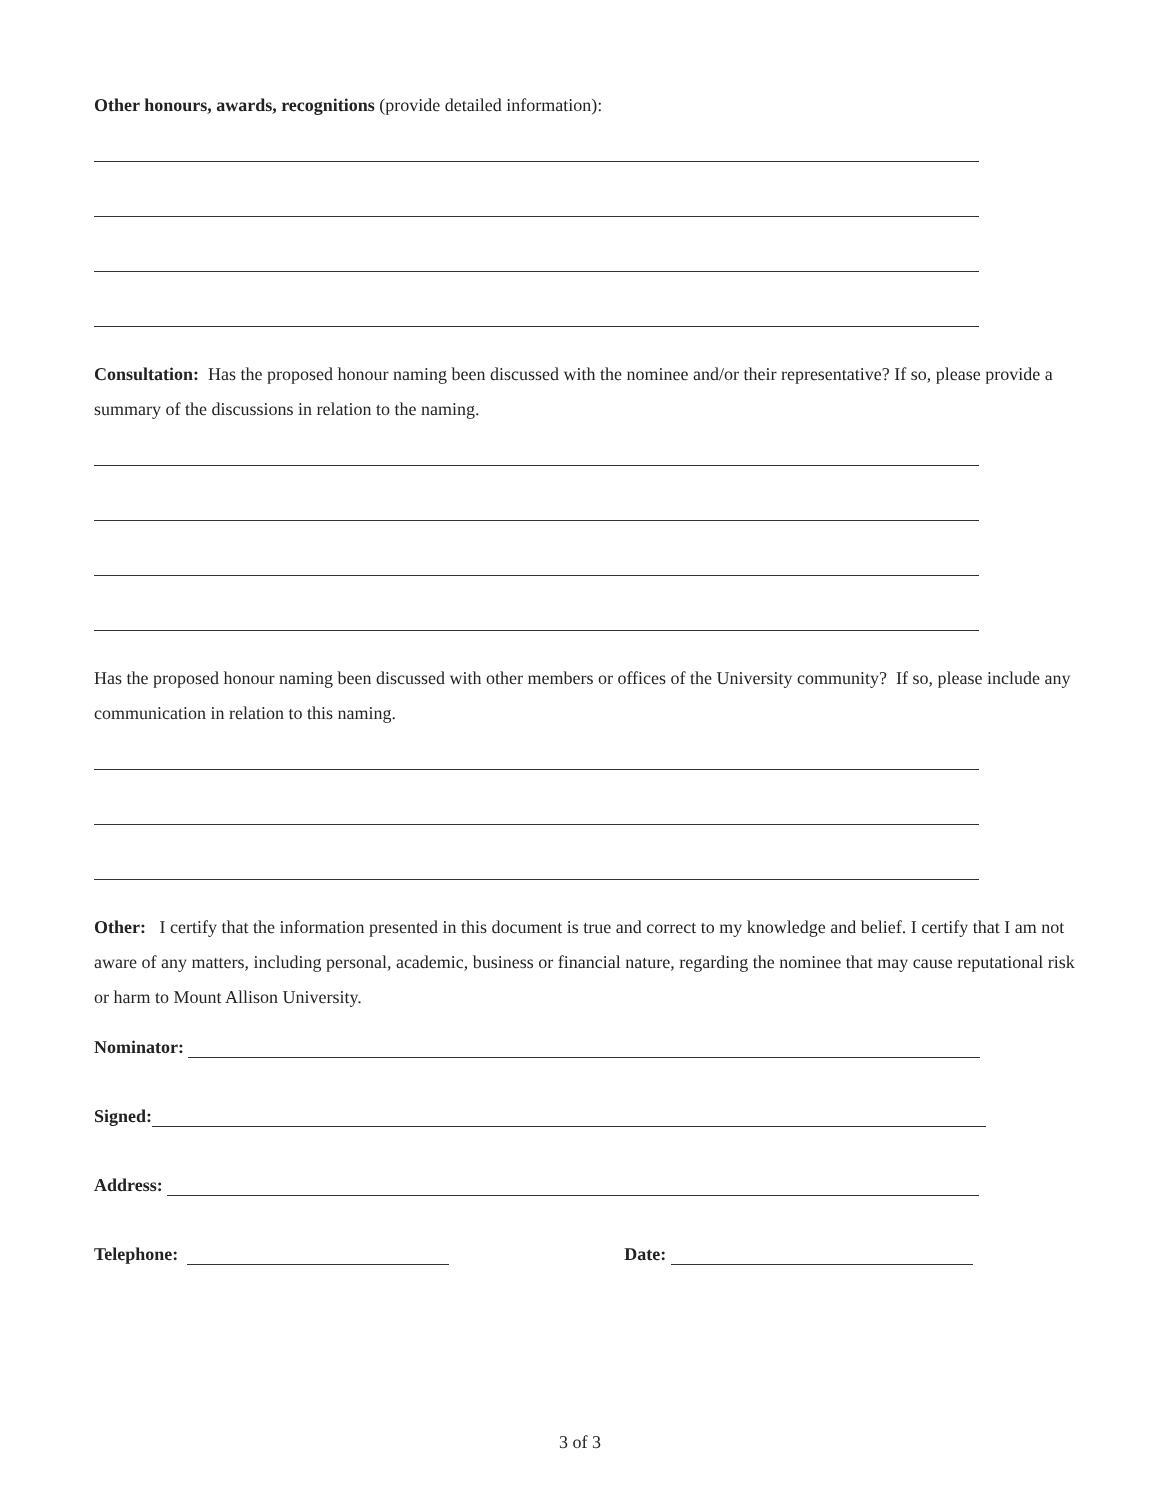Other honours, awards, recognitions (provide detailed information):
Consultation: Has the proposed honour naming been discussed with the nominee and/or their representative? If so, please provide a summary of the discussions in relation to the naming.
Has the proposed honour naming been discussed with other members or offices of the University community? If so, please include any communication in relation to this naming.
Other: I certify that the information presented in this document is true and correct to my knowledge and belief. I certify that I am not aware of any matters, including personal, academic, business or financial nature, regarding the nominee that may cause reputational risk or harm to Mount Allison University.
Nominator:
Signed:
Address:
Telephone: Date:
3 of 3